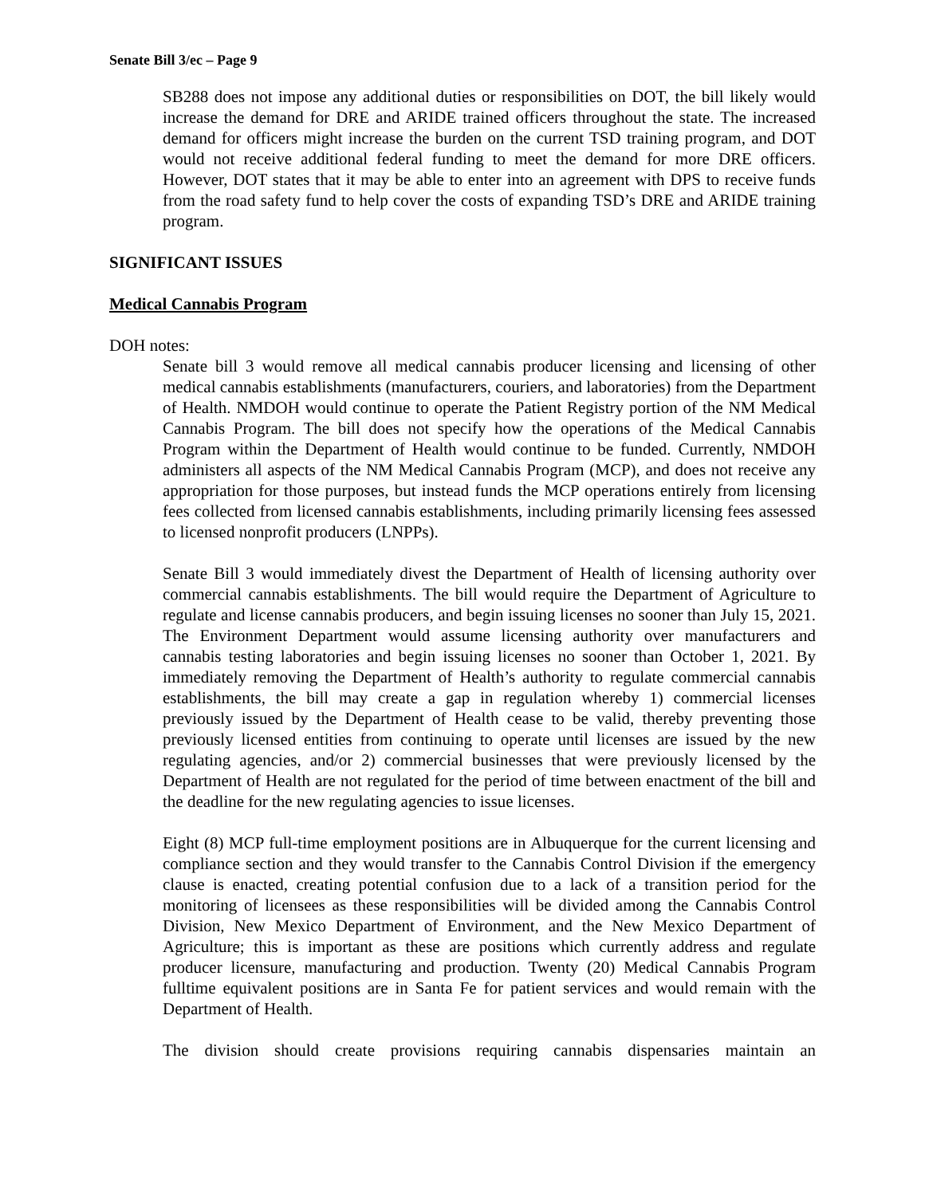Senate Bill 3/ec – Page 9
SB288 does not impose any additional duties or responsibilities on DOT, the bill likely would increase the demand for DRE and ARIDE trained officers throughout the state. The increased demand for officers might increase the burden on the current TSD training program, and DOT would not receive additional federal funding to meet the demand for more DRE officers. However, DOT states that it may be able to enter into an agreement with DPS to receive funds from the road safety fund to help cover the costs of expanding TSD’s DRE and ARIDE training program.
SIGNIFICANT ISSUES
Medical Cannabis Program
DOH notes:
Senate bill 3 would remove all medical cannabis producer licensing and licensing of other medical cannabis establishments (manufacturers, couriers, and laboratories) from the Department of Health. NMDOH would continue to operate the Patient Registry portion of the NM Medical Cannabis Program. The bill does not specify how the operations of the Medical Cannabis Program within the Department of Health would continue to be funded. Currently, NMDOH administers all aspects of the NM Medical Cannabis Program (MCP), and does not receive any appropriation for those purposes, but instead funds the MCP operations entirely from licensing fees collected from licensed cannabis establishments, including primarily licensing fees assessed to licensed nonprofit producers (LNPPs).
Senate Bill 3 would immediately divest the Department of Health of licensing authority over commercial cannabis establishments. The bill would require the Department of Agriculture to regulate and license cannabis producers, and begin issuing licenses no sooner than July 15, 2021. The Environment Department would assume licensing authority over manufacturers and cannabis testing laboratories and begin issuing licenses no sooner than October 1, 2021. By immediately removing the Department of Health’s authority to regulate commercial cannabis establishments, the bill may create a gap in regulation whereby 1) commercial licenses previously issued by the Department of Health cease to be valid, thereby preventing those previously licensed entities from continuing to operate until licenses are issued by the new regulating agencies, and/or 2) commercial businesses that were previously licensed by the Department of Health are not regulated for the period of time between enactment of the bill and the deadline for the new regulating agencies to issue licenses.
Eight (8) MCP full-time employment positions are in Albuquerque for the current licensing and compliance section and they would transfer to the Cannabis Control Division if the emergency clause is enacted, creating potential confusion due to a lack of a transition period for the monitoring of licensees as these responsibilities will be divided among the Cannabis Control Division, New Mexico Department of Environment, and the New Mexico Department of Agriculture; this is important as these are positions which currently address and regulate producer licensure, manufacturing and production. Twenty (20) Medical Cannabis Program fulltime equivalent positions are in Santa Fe for patient services and would remain with the Department of Health.
The division should create provisions requiring cannabis dispensaries maintain an